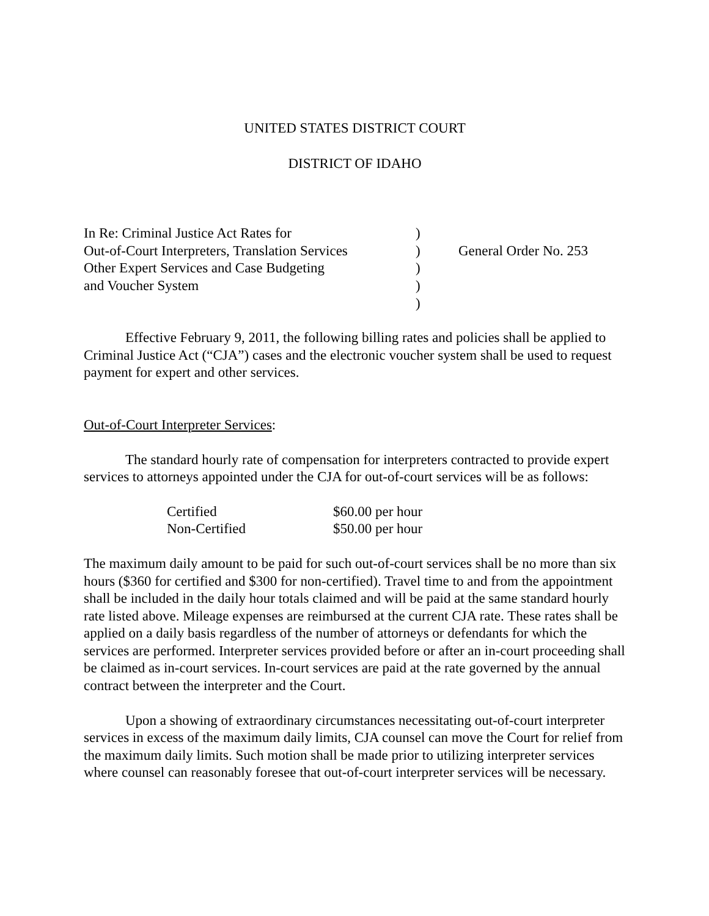UNITED STATES DISTRICT COURT
DISTRICT OF IDAHO
| In Re: Criminal Justice Act Rates for | ) | |
| Out-of-Court Interpreters, Translation Services | ) | General Order No. 253 |
| Other Expert Services and Case Budgeting | ) | |
| and Voucher System | ) | |
| | ) | |
Effective February 9, 2011, the following billing rates and policies shall be applied to Criminal Justice Act (“CJA”) cases and the electronic voucher system shall be used to request payment for expert and other services.
Out-of-Court Interpreter Services:
The standard hourly rate of compensation for interpreters contracted to provide expert services to attorneys appointed under the CJA for out-of-court services will be as follows:
| Certified | $60.00 per hour |
| Non-Certified | $50.00 per hour |
The maximum daily amount to be paid for such out-of-court services shall be no more than six hours ($360 for certified and $300 for non-certified). Travel time to and from the appointment shall be included in the daily hour totals claimed and will be paid at the same standard hourly rate listed above. Mileage expenses are reimbursed at the current CJA rate. These rates shall be applied on a daily basis regardless of the number of attorneys or defendants for which the services are performed. Interpreter services provided before or after an in-court proceeding shall be claimed as in-court services. In-court services are paid at the rate governed by the annual contract between the interpreter and the Court.
Upon a showing of extraordinary circumstances necessitating out-of-court interpreter services in excess of the maximum daily limits, CJA counsel can move the Court for relief from the maximum daily limits. Such motion shall be made prior to utilizing interpreter services where counsel can reasonably foresee that out-of-court interpreter services will be necessary.